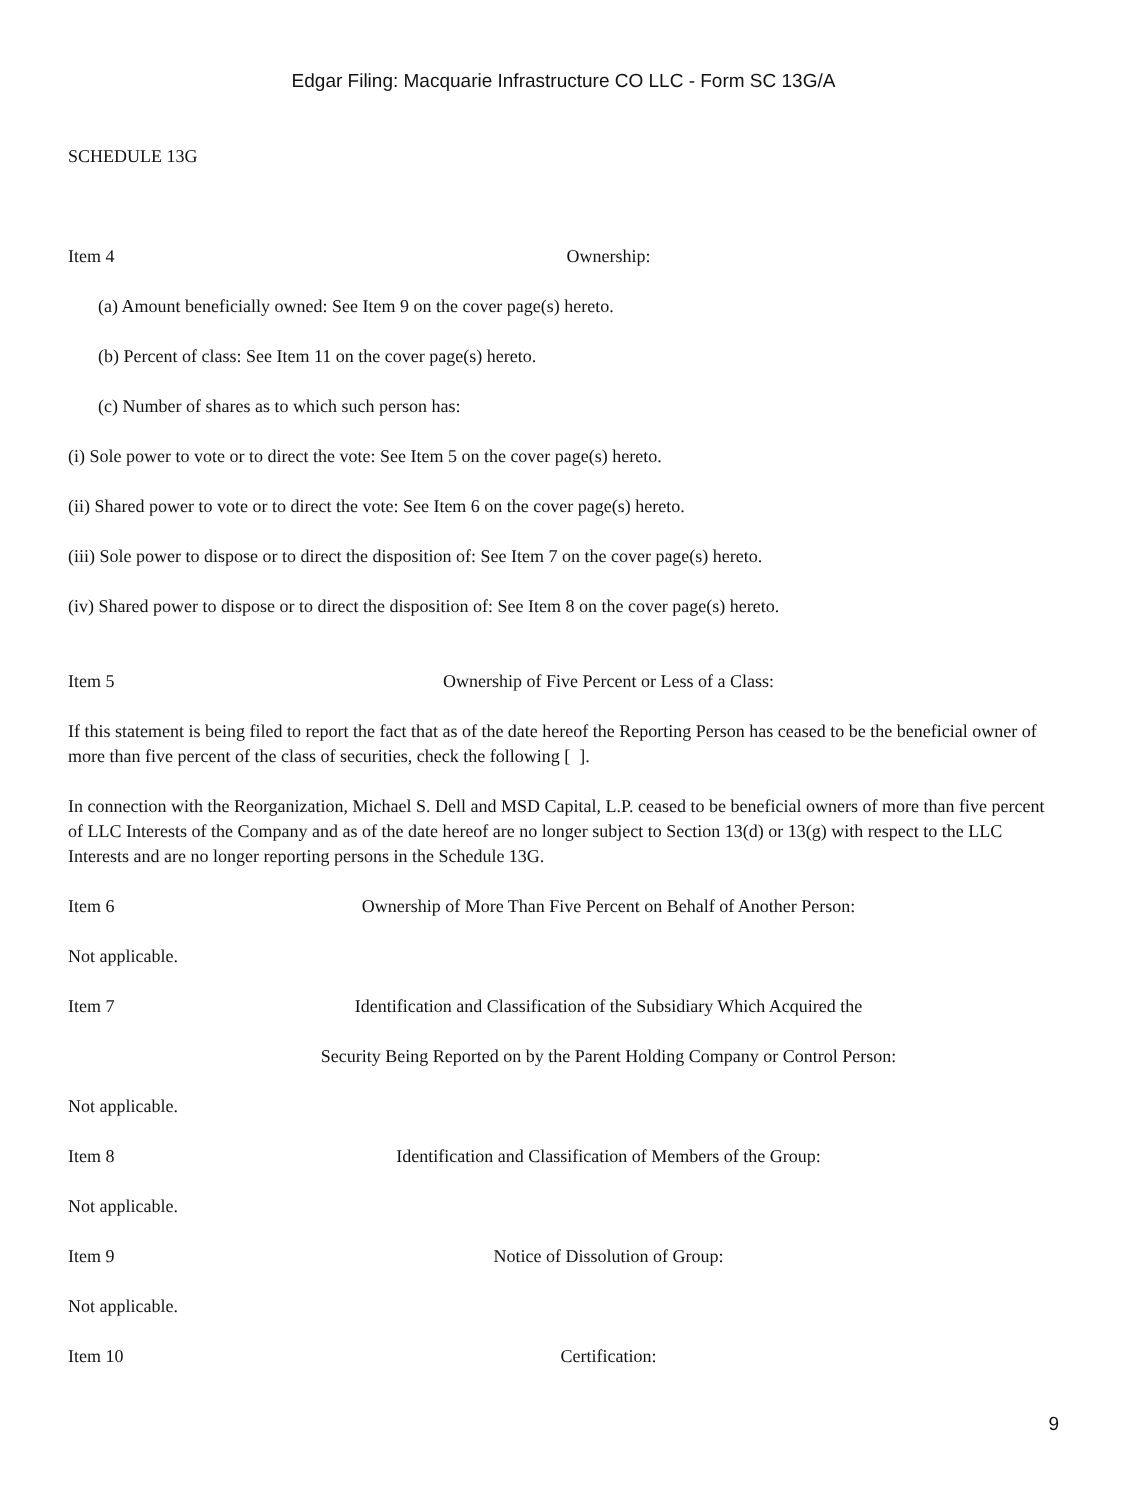Edgar Filing: Macquarie Infrastructure CO LLC - Form SC 13G/A
SCHEDULE 13G
Item 4 Ownership:
(a) Amount beneficially owned: See Item 9 on the cover page(s) hereto.
(b) Percent of class: See Item 11 on the cover page(s) hereto.
(c) Number of shares as to which such person has:
(i) Sole power to vote or to direct the vote: See Item 5 on the cover page(s) hereto.
(ii) Shared power to vote or to direct the vote: See Item 6 on the cover page(s) hereto.
(iii) Sole power to dispose or to direct the disposition of: See Item 7 on the cover page(s) hereto.
(iv) Shared power to dispose or to direct the disposition of: See Item 8 on the cover page(s) hereto.
Item 5 Ownership of Five Percent or Less of a Class:
If this statement is being filed to report the fact that as of the date hereof the Reporting Person has ceased to be the beneficial owner of more than five percent of the class of securities, check the following [ ].
In connection with the Reorganization, Michael S. Dell and MSD Capital, L.P. ceased to be beneficial owners of more than five percent of LLC Interests of the Company and as of the date hereof are no longer subject to Section 13(d) or 13(g) with respect to the LLC Interests and are no longer reporting persons in the Schedule 13G.
Item 6 Ownership of More Than Five Percent on Behalf of Another Person:
Not applicable.
Item 7 Identification and Classification of the Subsidiary Which Acquired the
Security Being Reported on by the Parent Holding Company or Control Person:
Not applicable.
Item 8 Identification and Classification of Members of the Group:
Not applicable.
Item 9 Notice of Dissolution of Group:
Not applicable.
Item 10 Certification:
9